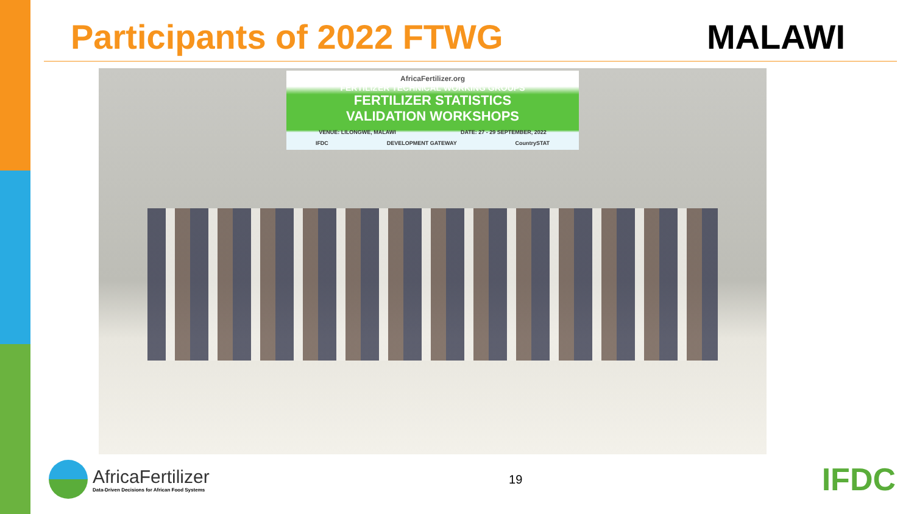Participants of 2022 FTWG MALAWI
AfricaFertilizer.org
FERTILIZER TECHNICAL WORKING GROUPS
FERTILIZER STATISTICS
VALIDATION WORKSHOPS
VENUE: LILONGWE, MALAWI DATE: 27 - 29 SEPTEMBER, 2022
IFDC DEVELOPMENT GATEWAY CountrySTAT
AfricaFertilizer
Data-Driven Decisions for African Food Systems
19
IFDC